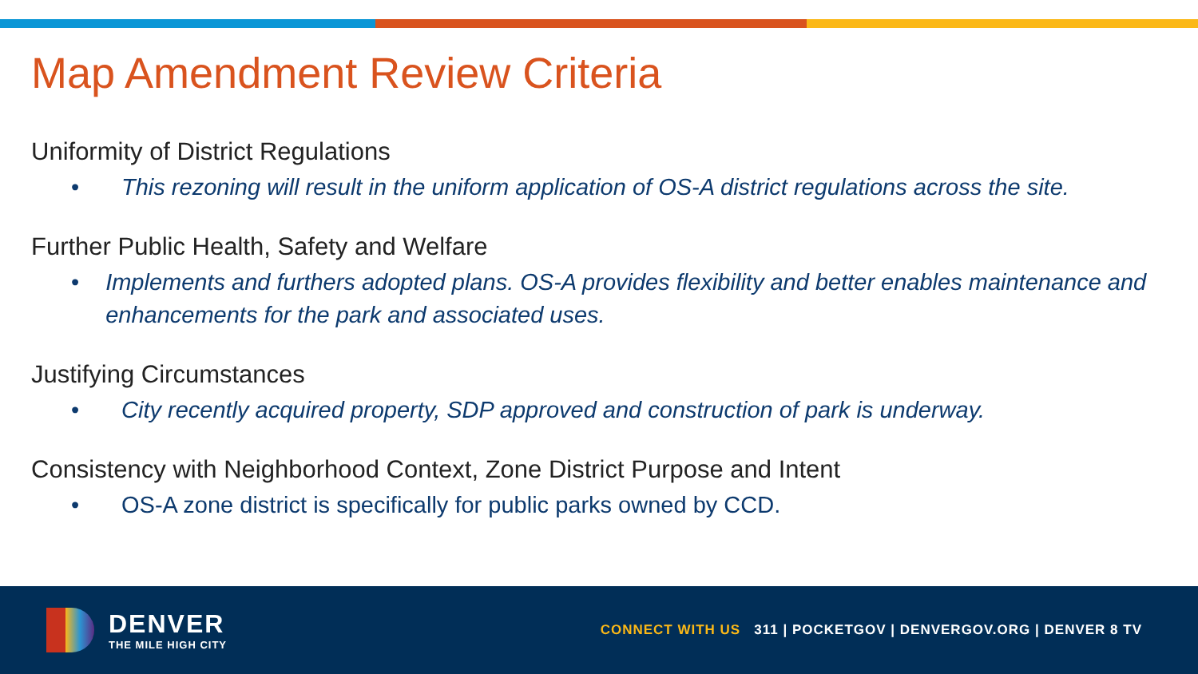Map Amendment Review Criteria
Uniformity of District Regulations
• This rezoning will result in the uniform application of OS-A district regulations across the site.
Further Public Health, Safety and Welfare
• Implements and furthers adopted plans. OS-A provides flexibility and better enables maintenance and enhancements for the park and associated uses.
Justifying Circumstances
• City recently acquired property, SDP approved and construction of park is underway.
Consistency with Neighborhood Context, Zone District Purpose and Intent
• OS-A zone district is specifically for public parks owned by CCD.
DENVER
THE MILE HIGH CITY
CONNECT WITH US 311 | POCKETGOV | DENVERGOV.ORG | DENVER 8 TV